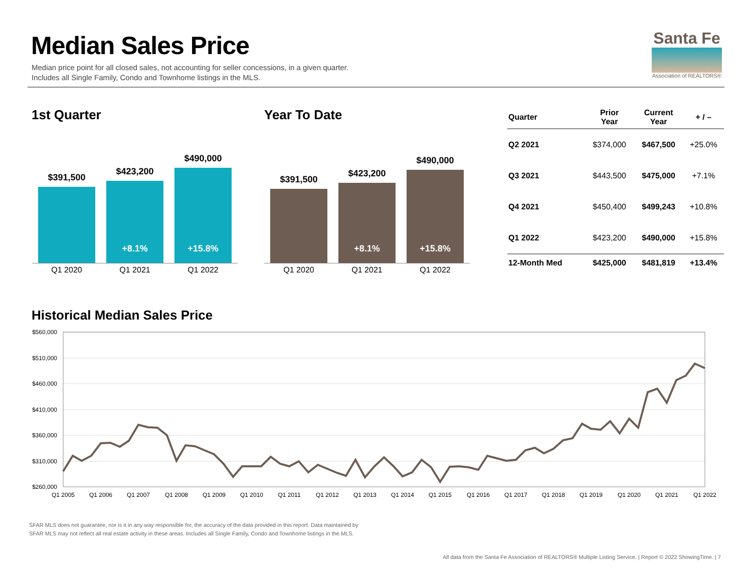Median Sales Price
Median price point for all closed sales, not accounting for seller concessions, in a given quarter.
Includes all Single Family, Condo and Townhome listings in the MLS.
Santa Fe
Association of REALTORS®
1st Quarter Year To Date
$391,500
$423,200
+8.1%
$490,000
+15.8%
Q1 2020 Q1 2021 Q1 2022
$391,500
$423,200
+8.1%
$490,000
+15.8%
Q1 2020 Q1 2021 Q1 2022
| Quarter | Prior Year | Current Year | + / – |
| --- | --- | --- | --- |
| Q2 2021 | $374,000 | $467,500 | +25.0% |
| Q3 2021 | $443,500 | $475,000 | +7.1% |
| Q4 2021 | $450,400 | $499,243 | +10.8% |
| Q1 2022 | $423,200 | $490,000 | +15.8% |
| 12-Month Med | $425,000 | $481,819 | +13.4% |
Historical Median Sales Price
$560,000
$510,000
$460,000
$410,000
$360,000
$310,000
$260,000
Q1 2005
Q1 2006
Q1 2007
Q1 2008
Q1 2009
Q1 2010
Q1 2011
Q1 2012
Q1 2013
Q1 2014
Q1 2015
Q1 2016
Q1 2017
Q1 2018
Q1 2019
Q1 2020
Q1 2021
Q1 2022
SFAR MLS does not guarantee, nor is it in any way responsible for, the accuracy of the data provided in this report. Data maintained by
SFAR MLS may not reflect all real estate activity in these areas. Includes all Single Family, Condo and Townhome listings in the MLS.
All data from the Santa Fe Association of REALTORS® Multiple Listing Service. | Report © 2022 ShowingTime. | 7